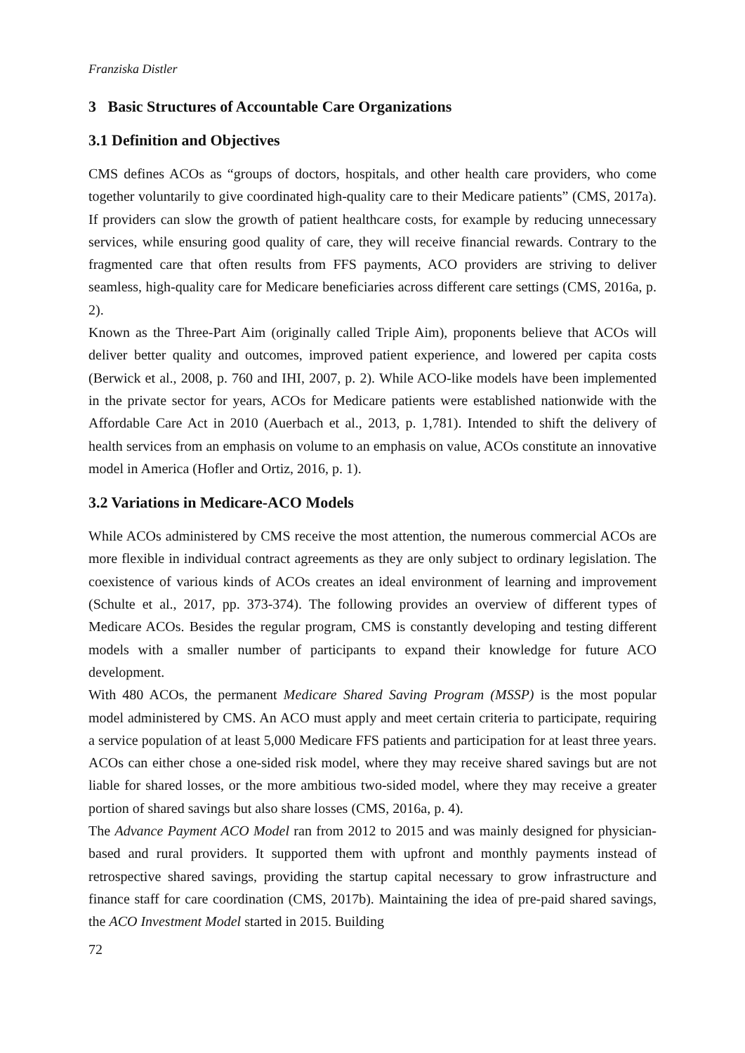Franziska Distler
3 Basic Structures of Accountable Care Organizations
3.1 Definition and Objectives
CMS defines ACOs as “groups of doctors, hospitals, and other health care providers, who come together voluntarily to give coordinated high-quality care to their Medicare patients” (CMS, 2017a). If providers can slow the growth of patient healthcare costs, for example by reducing unnecessary services, while ensuring good quality of care, they will receive financial rewards. Contrary to the fragmented care that often results from FFS payments, ACO providers are striving to deliver seamless, high-quality care for Medicare beneficiaries across different care settings (CMS, 2016a, p. 2).
Known as the Three-Part Aim (originally called Triple Aim), proponents believe that ACOs will deliver better quality and outcomes, improved patient experience, and lowered per capita costs (Berwick et al., 2008, p. 760 and IHI, 2007, p. 2). While ACO-like models have been implemented in the private sector for years, ACOs for Medicare patients were established nationwide with the Affordable Care Act in 2010 (Auerbach et al., 2013, p. 1,781). Intended to shift the delivery of health services from an emphasis on volume to an emphasis on value, ACOs constitute an innovative model in America (Hofler and Ortiz, 2016, p. 1).
3.2 Variations in Medicare-ACO Models
While ACOs administered by CMS receive the most attention, the numerous commercial ACOs are more flexible in individual contract agreements as they are only subject to ordinary legislation. The coexistence of various kinds of ACOs creates an ideal environment of learning and improvement (Schulte et al., 2017, pp. 373-374). The following provides an overview of different types of Medicare ACOs. Besides the regular program, CMS is constantly developing and testing different models with a smaller number of participants to expand their knowledge for future ACO development.
With 480 ACOs, the permanent Medicare Shared Saving Program (MSSP) is the most popular model administered by CMS. An ACO must apply and meet certain criteria to participate, requiring a service population of at least 5,000 Medicare FFS patients and participation for at least three years. ACOs can either chose a one-sided risk model, where they may receive shared savings but are not liable for shared losses, or the more ambitious two-sided model, where they may receive a greater portion of shared savings but also share losses (CMS, 2016a, p. 4).
The Advance Payment ACO Model ran from 2012 to 2015 and was mainly designed for physician-based and rural providers. It supported them with upfront and monthly payments instead of retrospective shared savings, providing the startup capital necessary to grow infrastructure and finance staff for care coordination (CMS, 2017b). Maintaining the idea of pre-paid shared savings, the ACO Investment Model started in 2015. Building
72